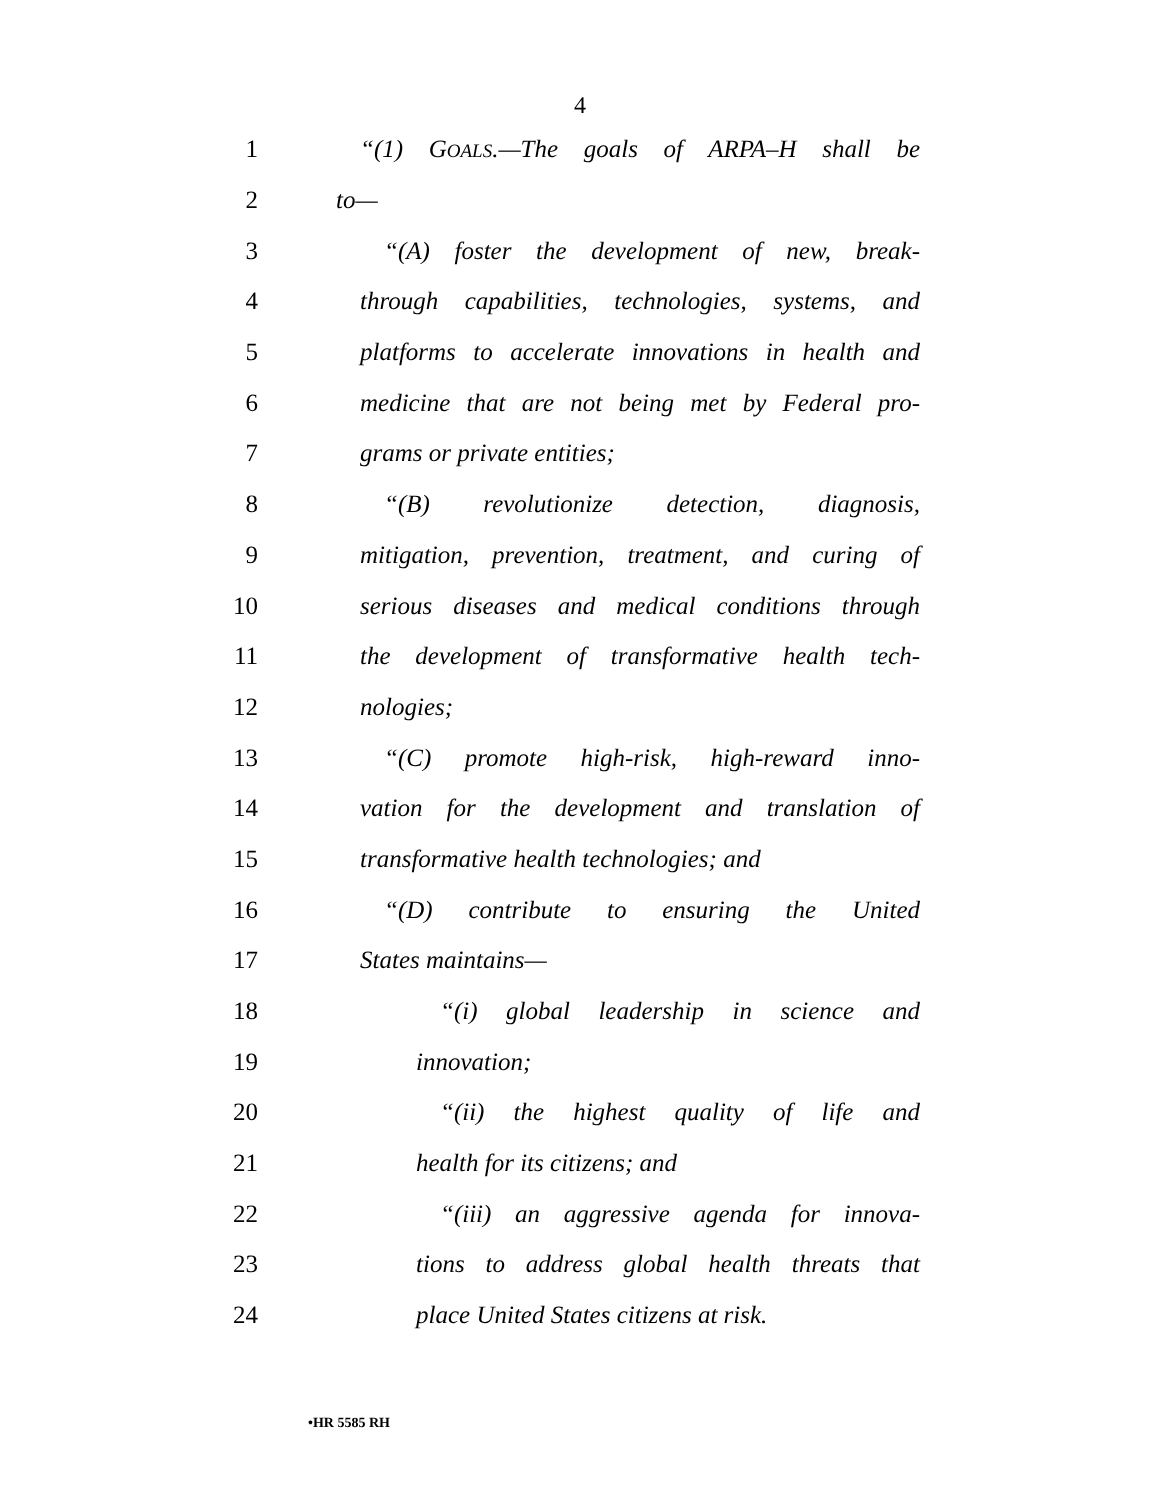4
1 “(1) GOALS.—The goals of ARPA–H shall be
2 to—
3 “(A) foster the development of new, break-
4 through capabilities, technologies, systems, and
5 platforms to accelerate innovations in health and
6 medicine that are not being met by Federal pro-
7 grams or private entities;
8 “(B) revolutionize detection, diagnosis,
9 mitigation, prevention, treatment, and curing of
10 serious diseases and medical conditions through
11 the development of transformative health tech-
12 nologies;
13 “(C) promote high-risk, high-reward inno-
14 vation for the development and translation of
15 transformative health technologies; and
16 “(D) contribute to ensuring the United
17 States maintains—
18 “(i) global leadership in science and
19 innovation;
20 “(ii) the highest quality of life and
21 health for its citizens; and
22 “(iii) an aggressive agenda for innova-
23 tions to address global health threats that
24 place United States citizens at risk.
•HR 5585 RH